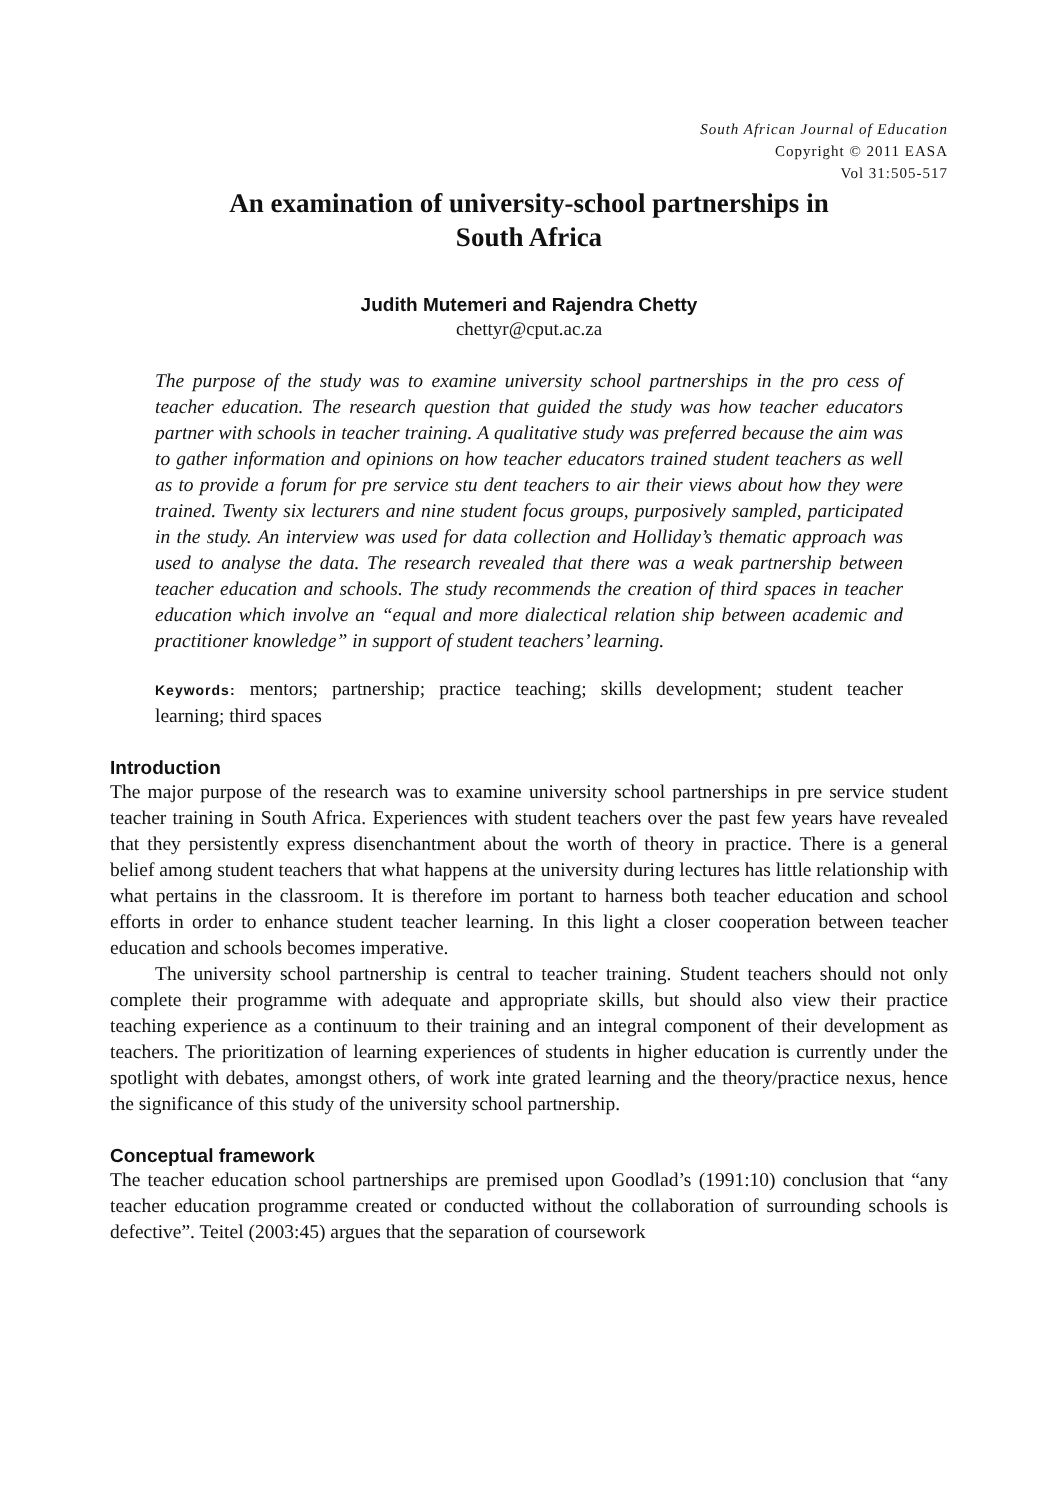South African Journal of Education
Copyright © 2011 EASA
Vol 31:505-517
An examination of university-school partnerships in
South Africa
Judith Mutemeri and Rajendra Chetty
chettyr@cput.ac.za
The purpose of the study was to examine university school partnerships in the pro cess of teacher education. The research question that guided the study was how teacher educators partner with schools in teacher training. A qualitative study was preferred because the aim was to gather information and opinions on how teacher educators trained student teachers as well as to provide a forum for pre service stu dent teachers to air their views about how they were trained. Twenty six lecturers and nine student focus groups, purposively sampled, participated in the study. An interview was used for data collection and Holliday’s thematic approach was used to analyse the data. The research revealed that there was a weak partnership between teacher education and schools. The study recommends the creation of third spaces in teacher education which involve an “equal and more dialectical relation ship between academic and practitioner knowledge” in support of student teachers’ learning.
Keywords: mentors; partnership; practice teaching; skills development; student teacher learning; third spaces
Introduction
The major purpose of the research was to examine university school partnerships in pre service student teacher training in South Africa. Experiences with student teachers over the past few years have revealed that they persistently express disenchantment about the worth of theory in practice. There is a general belief among student teachers that what happens at the university during lectures has little relationship with what pertains in the classroom. It is therefore im portant to harness both teacher education and school efforts in order to enhance student teacher learning. In this light a closer cooperation between teacher education and schools becomes imperative.
The university school partnership is central to teacher training. Student teachers should not only complete their programme with adequate and appropriate skills, but should also view their practice teaching experience as a continuum to their training and an integral component of their development as teachers. The prioritization of learning experiences of students in higher education is currently under the spotlight with debates, amongst others, of work inte grated learning and the theory/practice nexus, hence the significance of this study of the university school partnership.
Conceptual framework
The teacher education school partnerships are premised upon Goodlad’s (1991:10) conclusion that “any teacher education programme created or conducted without the collaboration of surrounding schools is defective”. Teitel (2003:45) argues that the separation of coursework